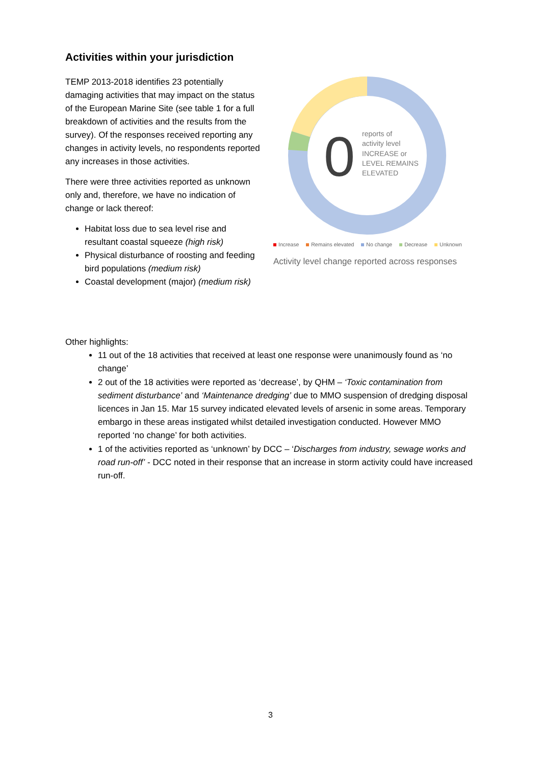Activities within your jurisdiction
TEMP 2013-2018 identifies 23 potentially damaging activities that may impact on the status of the European Marine Site (see table 1 for a full breakdown of activities and the results from the survey). Of the responses received reporting any changes in activity levels, no respondents reported any increases in those activities.
There were three activities reported as unknown only and, therefore, we have no indication of change or lack thereof:
Habitat loss due to sea level rise and resultant coastal squeeze (high risk)
Physical disturbance of roosting and feeding bird populations (medium risk)
Coastal development (major) (medium risk)
0
reports of
activity level
INCREASE or
LEVEL REMAINS
ELEVATED
Increase Remains elevated No change Decrease Unknown
Activity level change reported across responses
Other highlights:
11 out of the 18 activities that received at least one response were unanimously found as ‘no change’
2 out of the 18 activities were reported as ‘decrease’, by QHM – ‘Toxic contamination from sediment disturbance’ and ‘Maintenance dredging’ due to MMO suspension of dredging disposal licences in Jan 15. Mar 15 survey indicated elevated levels of arsenic in some areas. Temporary embargo in these areas instigated whilst detailed investigation conducted. However MMO reported ‘no change’ for both activities.
1 of the activities reported as ‘unknown’ by DCC – ‘Discharges from industry, sewage works and road run-off’ - DCC noted in their response that an increase in storm activity could have increased run-off.
3